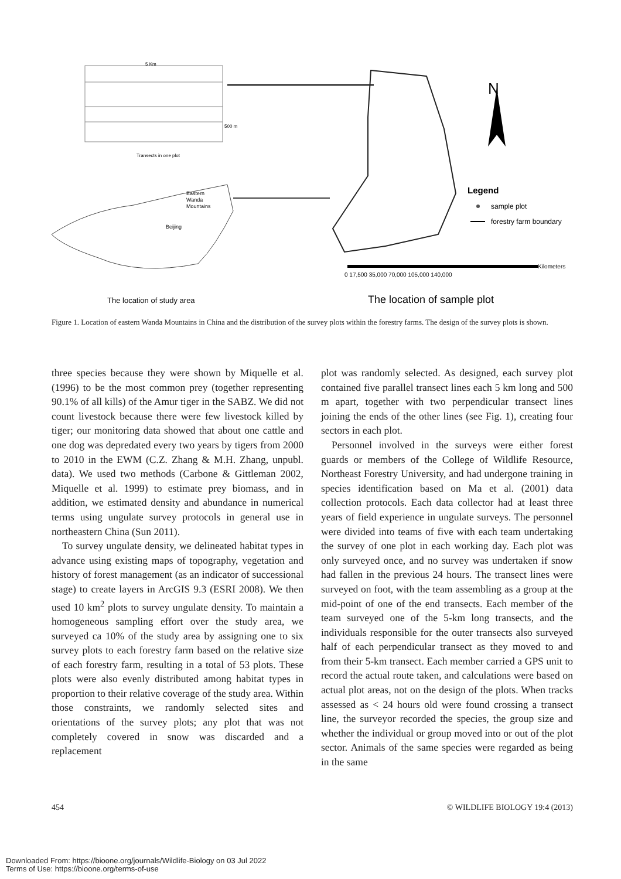5 Km
500 m
Transects in one plot
Eastern
Wanda
Mountains
Beijing
N
Legend
sample plot
forestry farm boundary
Kilometers
0 17,500 35,000 70,000 105,000 140,000
The location of study area
The location of sample plot
Figure 1. Location of eastern Wanda Mountains in China and the distribution of the survey plots within the forestry farms. The design of the survey plots is shown.
three species because they were shown by Miquelle et al. (1996) to be the most common prey (together representing 90.1% of all kills) of the Amur tiger in the SABZ. We did not count livestock because there were few livestock killed by tiger; our monitoring data showed that about one cattle and one dog was depredated every two years by tigers from 2000 to 2010 in the EWM (C.Z. Zhang & M.H. Zhang, unpubl. data). We used two methods (Carbone & Gittleman 2002, Miquelle et al. 1999) to estimate prey biomass, and in addition, we estimated density and abundance in numerical terms using ungulate survey protocols in general use in northeastern China (Sun 2011).
To survey ungulate density, we delineated habitat types in advance using existing maps of topography, vegetation and history of forest management (as an indicator of successional stage) to create layers in ArcGIS 9.3 (ESRI 2008). We then used 10 km<sup>2</sup> plots to survey ungulate density. To maintain a homogeneous sampling effort over the study area, we surveyed ca 10% of the study area by assigning one to six survey plots to each forestry farm based on the relative size of each forestry farm, resulting in a total of 53 plots. These plots were also evenly distributed among habitat types in proportion to their relative coverage of the study area. Within those constraints, we randomly selected sites and orientations of the survey plots; any plot that was not completely covered in snow was discarded and a replacement
plot was randomly selected. As designed, each survey plot contained five parallel transect lines each 5 km long and 500 m apart, together with two perpendicular transect lines joining the ends of the other lines (see Fig. 1), creating four sectors in each plot.
Personnel involved in the surveys were either forest guards or members of the College of Wildlife Resource, Northeast Forestry University, and had undergone training in species identification based on Ma et al. (2001) data collection protocols. Each data collector had at least three years of field experience in ungulate surveys. The personnel were divided into teams of five with each team undertaking the survey of one plot in each working day. Each plot was only surveyed once, and no survey was undertaken if snow had fallen in the previous 24 hours. The transect lines were surveyed on foot, with the team assembling as a group at the mid-point of one of the end transects. Each member of the team surveyed one of the 5-km long transects, and the individuals responsible for the outer transects also surveyed half of each perpendicular transect as they moved to and from their 5-km transect. Each member carried a GPS unit to record the actual route taken, and calculations were based on actual plot areas, not on the design of the plots. When tracks assessed as < 24 hours old were found crossing a transect line, the surveyor recorded the species, the group size and whether the individual or group moved into or out of the plot sector. Animals of the same species were regarded as being in the same
454 © WILDLIFE BIOLOGY 19:4 (2013)
Downloaded From: https://bioone.org/journals/Wildlife-Biology on 03 Jul 2022
Terms of Use: https://bioone.org/terms-of-use